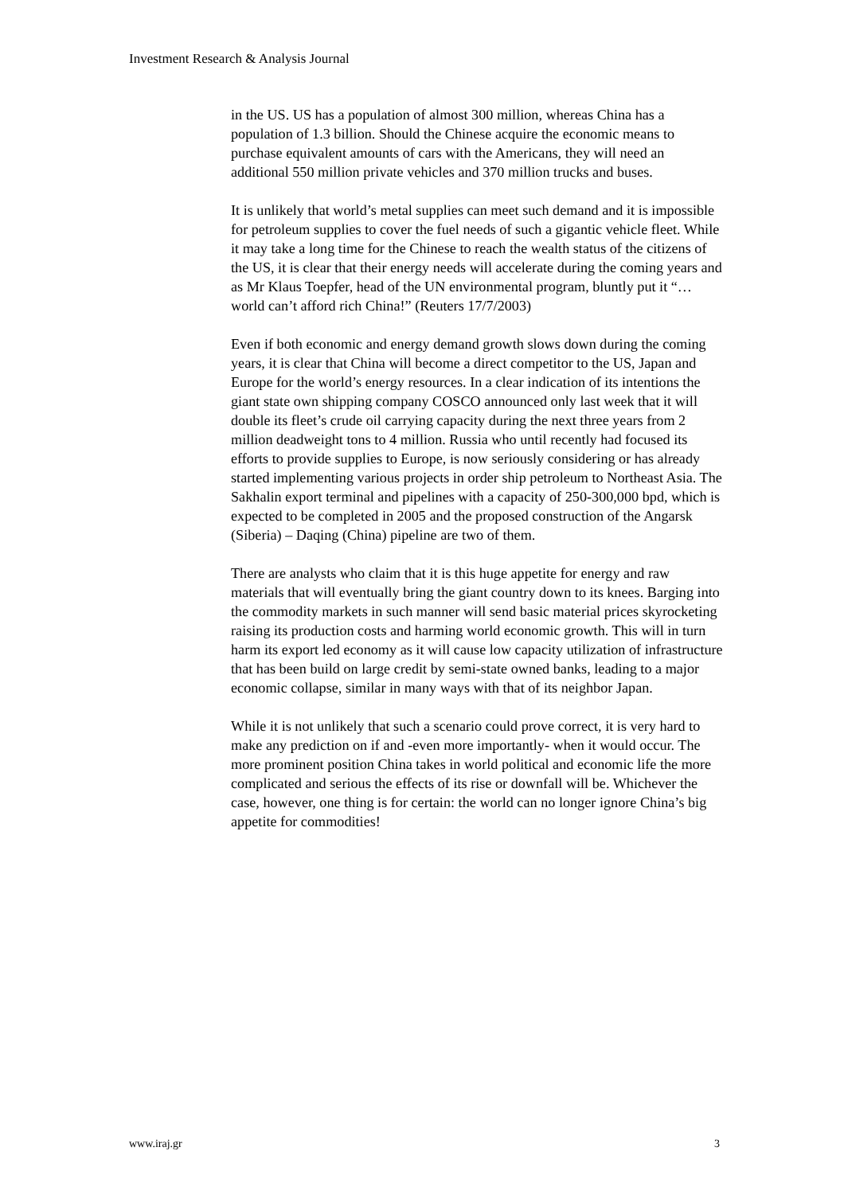Investment Research & Analysis Journal
in the US. US has a population of almost 300 million, whereas China has a population of 1.3 billion. Should the Chinese acquire the economic means to purchase equivalent amounts of cars with the Americans, they will need an additional 550 million private vehicles and 370 million trucks and buses.
It is unlikely that world’s metal supplies can meet such demand and it is impossible for petroleum supplies to cover the fuel needs of such a gigantic vehicle fleet. While it may take a long time for the Chinese to reach the wealth status of the citizens of the US, it is clear that their energy needs will accelerate during the coming years and as Mr Klaus Toepfer, head of the UN environmental program, bluntly put it “…world can’t afford rich China!” (Reuters 17/7/2003)
Even if both economic and energy demand growth slows down during the coming years, it is clear that China will become a direct competitor to the US, Japan and Europe for the world’s energy resources. In a clear indication of its intentions the giant state own shipping company COSCO announced only last week that it will double its fleet’s crude oil carrying capacity during the next three years from 2 million deadweight tons to 4 million. Russia who until recently had focused its efforts to provide supplies to Europe, is now seriously considering or has already started implementing various projects in order ship petroleum to Northeast Asia. The Sakhalin export terminal and pipelines with a capacity of 250-300,000 bpd, which is expected to be completed in 2005 and the proposed construction of the Angarsk (Siberia) – Daqing (China) pipeline are two of them.
There are analysts who claim that it is this huge appetite for energy and raw materials that will eventually bring the giant country down to its knees. Barging into the commodity markets in such manner will send basic material prices skyrocketing raising its production costs and harming world economic growth. This will in turn harm its export led economy as it will cause low capacity utilization of infrastructure that has been build on large credit by semi-state owned banks, leading to a major economic collapse, similar in many ways with that of its neighbor Japan.
While it is not unlikely that such a scenario could prove correct, it is very hard to make any prediction on if and -even more importantly- when it would occur. The more prominent position China takes in world political and economic life the more complicated and serious the effects of its rise or downfall will be. Whichever the case, however, one thing is for certain: the world can no longer ignore China’s big appetite for commodities!
www.iraj.gr 3